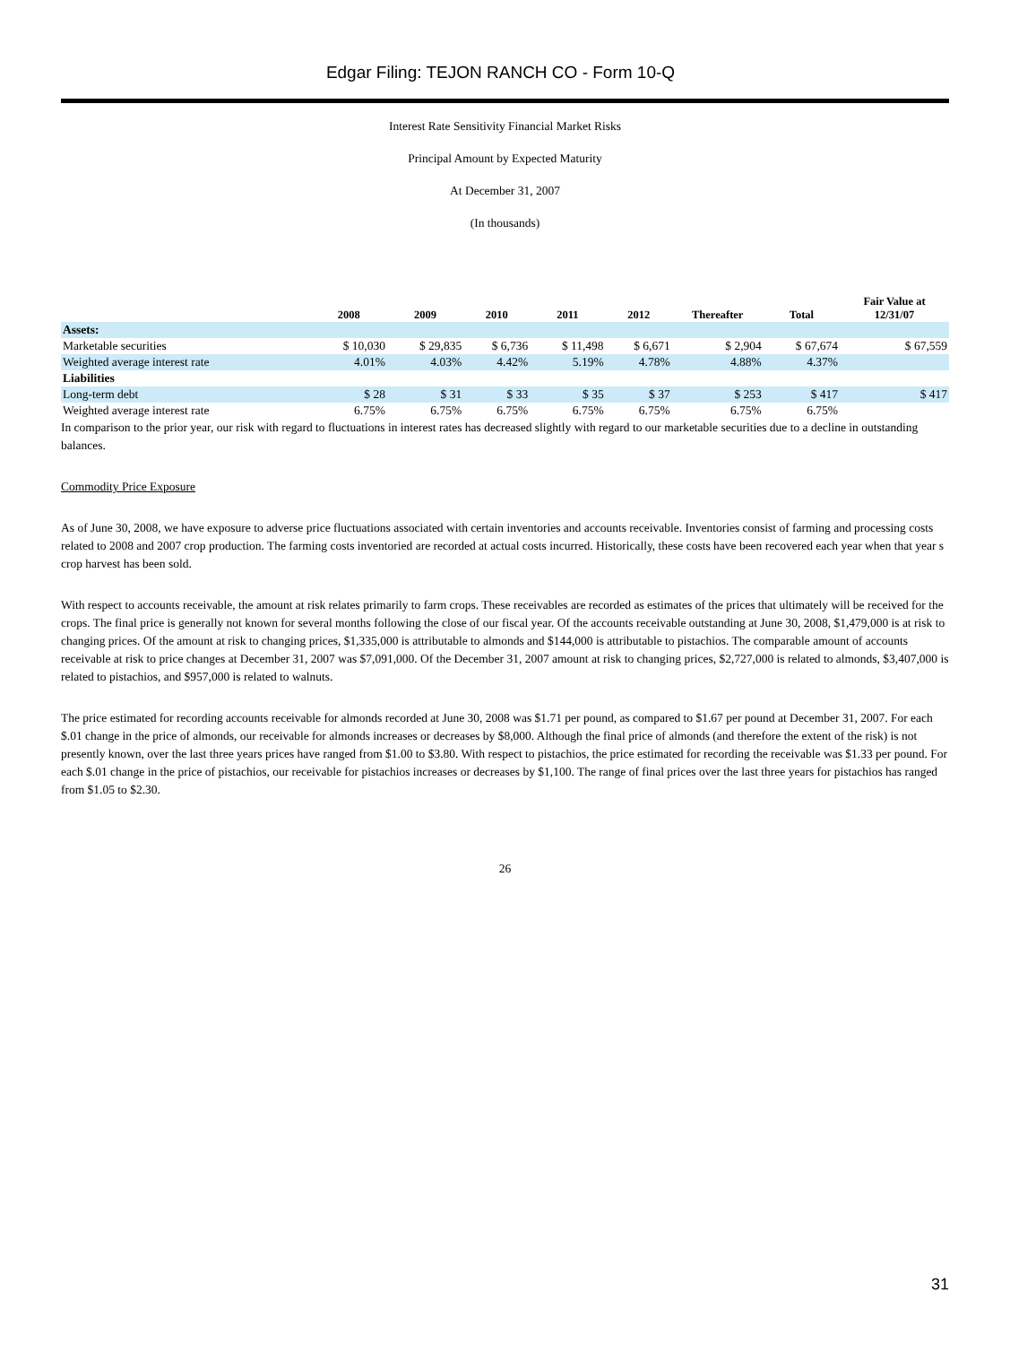Edgar Filing: TEJON RANCH CO - Form 10-Q
Interest Rate Sensitivity Financial Market Risks
Principal Amount by Expected Maturity
At December 31, 2007
(In thousands)
| | 2008 | 2009 | 2010 | 2011 | 2012 | Thereafter | Total | Fair Value at 12/31/07 |
| --- | --- | --- | --- | --- | --- | --- | --- | --- |
| Assets: | | | | | | | | |
| Marketable securities | $ 10,030 | $ 29,835 | $ 6,736 | $ 11,498 | $ 6,671 | $ 2,904 | $ 67,674 | $ 67,559 |
| Weighted average interest rate | 4.01% | 4.03% | 4.42% | 5.19% | 4.78% | 4.88% | 4.37% | |
| Liabilities | | | | | | | | |
| Long-term debt | $ 28 | $ 31 | $ 33 | $ 35 | $ 37 | $ 253 | $ 417 | $ 417 |
| Weighted average interest rate | 6.75% | 6.75% | 6.75% | 6.75% | 6.75% | 6.75% | 6.75% | |
In comparison to the prior year, our risk with regard to fluctuations in interest rates has decreased slightly with regard to our marketable securities due to a decline in outstanding balances.
Commodity Price Exposure
As of June 30, 2008, we have exposure to adverse price fluctuations associated with certain inventories and accounts receivable. Inventories consist of farming and processing costs related to 2008 and 2007 crop production. The farming costs inventoried are recorded at actual costs incurred. Historically, these costs have been recovered each year when that year s crop harvest has been sold.
With respect to accounts receivable, the amount at risk relates primarily to farm crops. These receivables are recorded as estimates of the prices that ultimately will be received for the crops. The final price is generally not known for several months following the close of our fiscal year. Of the accounts receivable outstanding at June 30, 2008, $1,479,000 is at risk to changing prices. Of the amount at risk to changing prices, $1,335,000 is attributable to almonds and $144,000 is attributable to pistachios. The comparable amount of accounts receivable at risk to price changes at December 31, 2007 was $7,091,000. Of the December 31, 2007 amount at risk to changing prices, $2,727,000 is related to almonds, $3,407,000 is related to pistachios, and $957,000 is related to walnuts.
The price estimated for recording accounts receivable for almonds recorded at June 30, 2008 was $1.71 per pound, as compared to $1.67 per pound at December 31, 2007. For each $.01 change in the price of almonds, our receivable for almonds increases or decreases by $8,000. Although the final price of almonds (and therefore the extent of the risk) is not presently known, over the last three years prices have ranged from $1.00 to $3.80. With respect to pistachios, the price estimated for recording the receivable was $1.33 per pound. For each $.01 change in the price of pistachios, our receivable for pistachios increases or decreases by $1,100. The range of final prices over the last three years for pistachios has ranged from $1.05 to $2.30.
26
31